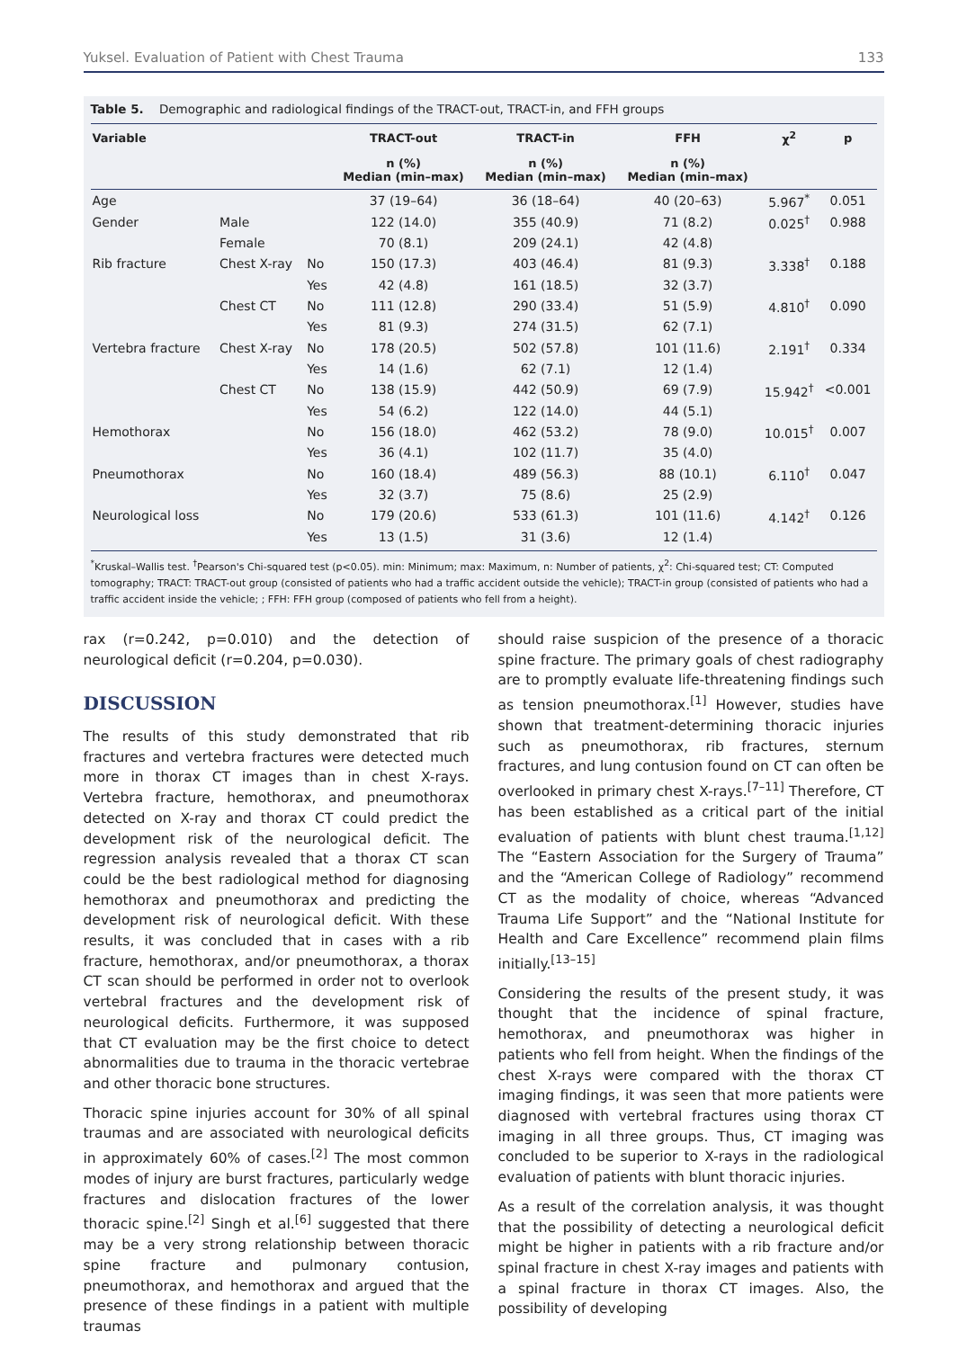Yuksel. Evaluation of Patient with Chest Trauma 133
Table 5. Demographic and radiological findings of the TRACT-out, TRACT-in, and FFH groups
| Variable | | | TRACT-out | TRACT-in | FFH | χ<sup>2</sup> | p |
| --- | --- | --- | --- | --- | --- | --- | --- |
| | | | n (%) Median (min–max) | n (%) Median (min–max) | n (%) Median (min–max) | | |
| Age | | | 37 (19–64) | 36 (18–64) | 40 (20–63) | 5.967<sup>*</sup> | 0.051 |
| Gender | Male | | 122 (14.0) | 355 (40.9) | 71 (8.2) | 0.025<sup>†</sup> | 0.988 |
| | Female | | 70 (8.1) | 209 (24.1) | 42 (4.8) | | |
| Rib fracture | Chest X-ray | No | 150 (17.3) | 403 (46.4) | 81 (9.3) | 3.338<sup>†</sup> | 0.188 |
| | | Yes | 42 (4.8) | 161 (18.5) | 32 (3.7) | | |
| | Chest CT | No | 111 (12.8) | 290 (33.4) | 51 (5.9) | 4.810<sup>†</sup> | 0.090 |
| | | Yes | 81 (9.3) | 274 (31.5) | 62 (7.1) | | |
| Vertebra fracture | Chest X-ray | No | 178 (20.5) | 502 (57.8) | 101 (11.6) | 2.191<sup>†</sup> | 0.334 |
| | | Yes | 14 (1.6) | 62 (7.1) | 12 (1.4) | | |
| | Chest CT | No | 138 (15.9) | 442 (50.9) | 69 (7.9) | 15.942<sup>†</sup> | <0.001 |
| | | Yes | 54 (6.2) | 122 (14.0) | 44 (5.1) | | |
| Hemothorax | | No | 156 (18.0) | 462 (53.2) | 78 (9.0) | 10.015<sup>†</sup> | 0.007 |
| | | Yes | 36 (4.1) | 102 (11.7) | 35 (4.0) | | |
| Pneumothorax | | No | 160 (18.4) | 489 (56.3) | 88 (10.1) | 6.110<sup>†</sup> | 0.047 |
| | | Yes | 32 (3.7) | 75 (8.6) | 25 (2.9) | | |
| Neurological loss | | No | 179 (20.6) | 533 (61.3) | 101 (11.6) | 4.142<sup>†</sup> | 0.126 |
| | | Yes | 13 (1.5) | 31 (3.6) | 12 (1.4) | | |
<sup>*</sup> Kruskal–Wallis test. <sup>†</sup>Pearson's Chi-squared test (p<0.05). min: Minimum; max: Maximum, n: Number of patients, χ<sup>2</sup>: Chi-squared test; CT: Computed tomography; TRACT: TRACT-out group (consisted of patients who had a traffic accident outside the vehicle); TRACT-in group (consisted of patients who had a traffic accident inside the vehicle; ; FFH: FFH group (composed of patients who fell from a height).
rax (r=0.242, p=0.010) and the detection of neurological deficit (r=0.204, p=0.030).
DISCUSSION
The results of this study demonstrated that rib fractures and vertebra fractures were detected much more in thorax CT images than in chest X-rays. Vertebra fracture, hemothorax, and pneumothorax detected on X-ray and thorax CT could predict the development risk of the neurological deficit. The regression analysis revealed that a thorax CT scan could be the best radiological method for diagnosing hemothorax and pneumothorax and predicting the development risk of neurological deficit. With these results, it was concluded that in cases with a rib fracture, hemothorax, and/or pneumothorax, a thorax CT scan should be performed in order not to overlook vertebral fractures and the development risk of neurological deficits. Furthermore, it was supposed that CT evaluation may be the first choice to detect abnormalities due to trauma in the thoracic vertebrae and other thoracic bone structures.
Thoracic spine injuries account for 30% of all spinal traumas and are associated with neurological deficits in approximately 60% of cases.<sup>[2]</sup> The most common modes of injury are burst fractures, particularly wedge fractures and dislocation fractures of the lower thoracic spine.<sup>[2]</sup> Singh et al.<sup>[6]</sup> suggested that there may be a very strong relationship between thoracic spine fracture and pulmonary contusion, pneumothorax, and hemothorax and argued that the presence of these findings in a patient with multiple traumas
should raise suspicion of the presence of a thoracic spine fracture. The primary goals of chest radiography are to promptly evaluate life-threatening findings such as tension pneumothorax.<sup>[1]</sup> However, studies have shown that treatment-determining thoracic injuries such as pneumothorax, rib fractures, sternum fractures, and lung contusion found on CT can often be overlooked in primary chest X-rays.<sup>[7–11]</sup> Therefore, CT has been established as a critical part of the initial evaluation of patients with blunt chest trauma.<sup>[1,12]</sup> The “Eastern Association for the Surgery of Trauma” and the “American College of Radiology” recommend CT as the modality of choice, whereas “Advanced Trauma Life Support” and the “National Institute for Health and Care Excellence” recommend plain films initially.<sup>[13–15]</sup>
Considering the results of the present study, it was thought that the incidence of spinal fracture, hemothorax, and pneumothorax was higher in patients who fell from height. When the findings of the chest X-rays were compared with the thorax CT imaging findings, it was seen that more patients were diagnosed with vertebral fractures using thorax CT imaging in all three groups. Thus, CT imaging was concluded to be superior to X-rays in the radiological evaluation of patients with blunt thoracic injuries.
As a result of the correlation analysis, it was thought that the possibility of detecting a neurological deficit might be higher in patients with a rib fracture and/or spinal fracture in chest X-ray images and patients with a spinal fracture in thorax CT images. Also, the possibility of developing